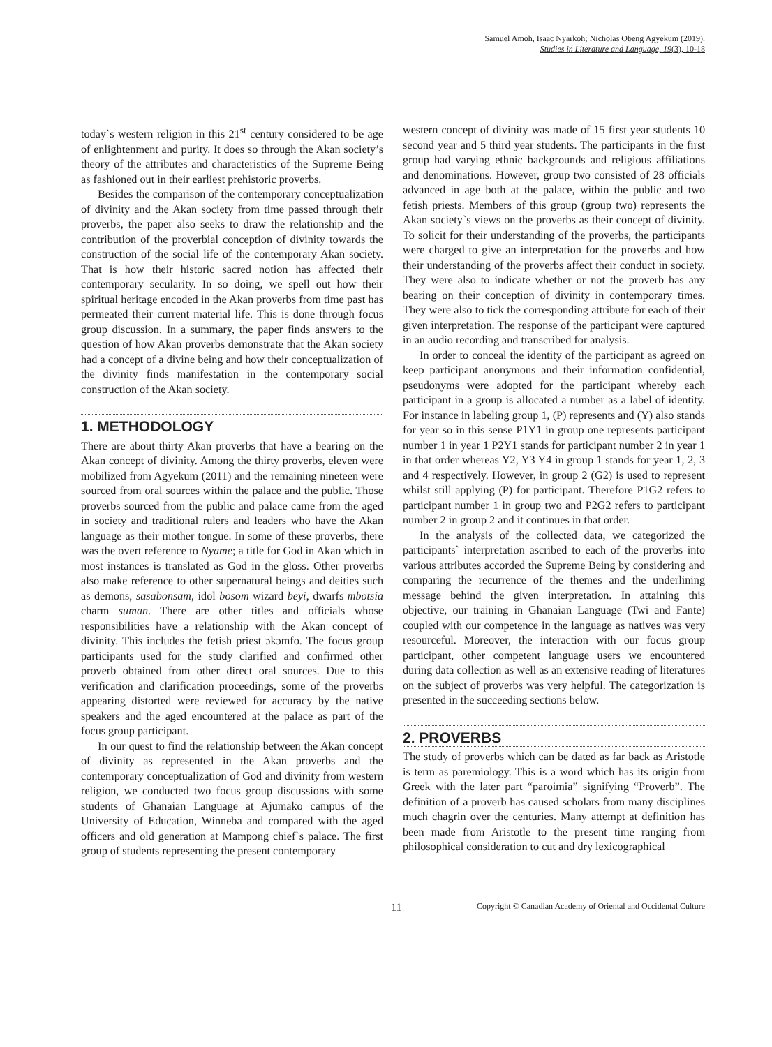Samuel Amoh, Isaac Nyarkoh; Nicholas Obeng Agyekum (2019).
Studies in Literature and Language, 19(3), 10-18
today`s western religion in this 21<sup>st</sup> century considered to be age of enlightenment and purity. It does so through the Akan society’s theory of the attributes and characteristics of the Supreme Being as fashioned out in their earliest prehistoric proverbs.
Besides the comparison of the contemporary conceptualization of divinity and the Akan society from time passed through their proverbs, the paper also seeks to draw the relationship and the contribution of the proverbial conception of divinity towards the construction of the social life of the contemporary Akan society. That is how their historic sacred notion has affected their contemporary secularity. In so doing, we spell out how their spiritual heritage encoded in the Akan proverbs from time past has permeated their current material life. This is done through focus group discussion. In a summary, the paper finds answers to the question of how Akan proverbs demonstrate that the Akan society had a concept of a divine being and how their conceptualization of the divinity finds manifestation in the contemporary social construction of the Akan society.
1. METHODOLOGY
There are about thirty Akan proverbs that have a bearing on the Akan concept of divinity. Among the thirty proverbs, eleven were mobilized from Agyekum (2011) and the remaining nineteen were sourced from oral sources within the palace and the public. Those proverbs sourced from the public and palace came from the aged in society and traditional rulers and leaders who have the Akan language as their mother tongue. In some of these proverbs, there was the overt reference to Nyame; a title for God in Akan which in most instances is translated as God in the gloss. Other proverbs also make reference to other supernatural beings and deities such as demons, sasabonsam, idol bosom wizard beyi, dwarfs mbotsia charm suman. There are other titles and officials whose responsibilities have a relationship with the Akan concept of divinity. This includes the fetish priest ɔkɔmfo. The focus group participants used for the study clarified and confirmed other proverb obtained from other direct oral sources. Due to this verification and clarification proceedings, some of the proverbs appearing distorted were reviewed for accuracy by the native speakers and the aged encountered at the palace as part of the focus group participant.
In our quest to find the relationship between the Akan concept of divinity as represented in the Akan proverbs and the contemporary conceptualization of God and divinity from western religion, we conducted two focus group discussions with some students of Ghanaian Language at Ajumako campus of the University of Education, Winneba and compared with the aged officers and old generation at Mampong chief`s palace. The first group of students representing the present contemporary
western concept of divinity was made of 15 first year students 10 second year and 5 third year students. The participants in the first group had varying ethnic backgrounds and religious affiliations and denominations. However, group two consisted of 28 officials advanced in age both at the palace, within the public and two fetish priests. Members of this group (group two) represents the Akan society`s views on the proverbs as their concept of divinity. To solicit for their understanding of the proverbs, the participants were charged to give an interpretation for the proverbs and how their understanding of the proverbs affect their conduct in society. They were also to indicate whether or not the proverb has any bearing on their conception of divinity in contemporary times. They were also to tick the corresponding attribute for each of their given interpretation. The response of the participant were captured in an audio recording and transcribed for analysis.
In order to conceal the identity of the participant as agreed on keep participant anonymous and their information confidential, pseudonyms were adopted for the participant whereby each participant in a group is allocated a number as a label of identity. For instance in labeling group 1, (P) represents and (Y) also stands for year so in this sense P1Y1 in group one represents participant number 1 in year 1 P2Y1 stands for participant number 2 in year 1 in that order whereas Y2, Y3 Y4 in group 1 stands for year 1, 2, 3 and 4 respectively. However, in group 2 (G2) is used to represent whilst still applying (P) for participant. Therefore P1G2 refers to participant number 1 in group two and P2G2 refers to participant number 2 in group 2 and it continues in that order.
In the analysis of the collected data, we categorized the participants` interpretation ascribed to each of the proverbs into various attributes accorded the Supreme Being by considering and comparing the recurrence of the themes and the underlining message behind the given interpretation. In attaining this objective, our training in Ghanaian Language (Twi and Fante) coupled with our competence in the language as natives was very resourceful. Moreover, the interaction with our focus group participant, other competent language users we encountered during data collection as well as an extensive reading of literatures on the subject of proverbs was very helpful. The categorization is presented in the succeeding sections below.
2. PROVERBS
The study of proverbs which can be dated as far back as Aristotle is term as paremiology. This is a word which has its origin from Greek with the later part “paroimia” signifying “Proverb”. The definition of a proverb has caused scholars from many disciplines much chagrin over the centuries. Many attempt at definition has been made from Aristotle to the present time ranging from philosophical consideration to cut and dry lexicographical
11 Copyright © Canadian Academy of Oriental and Occidental Culture